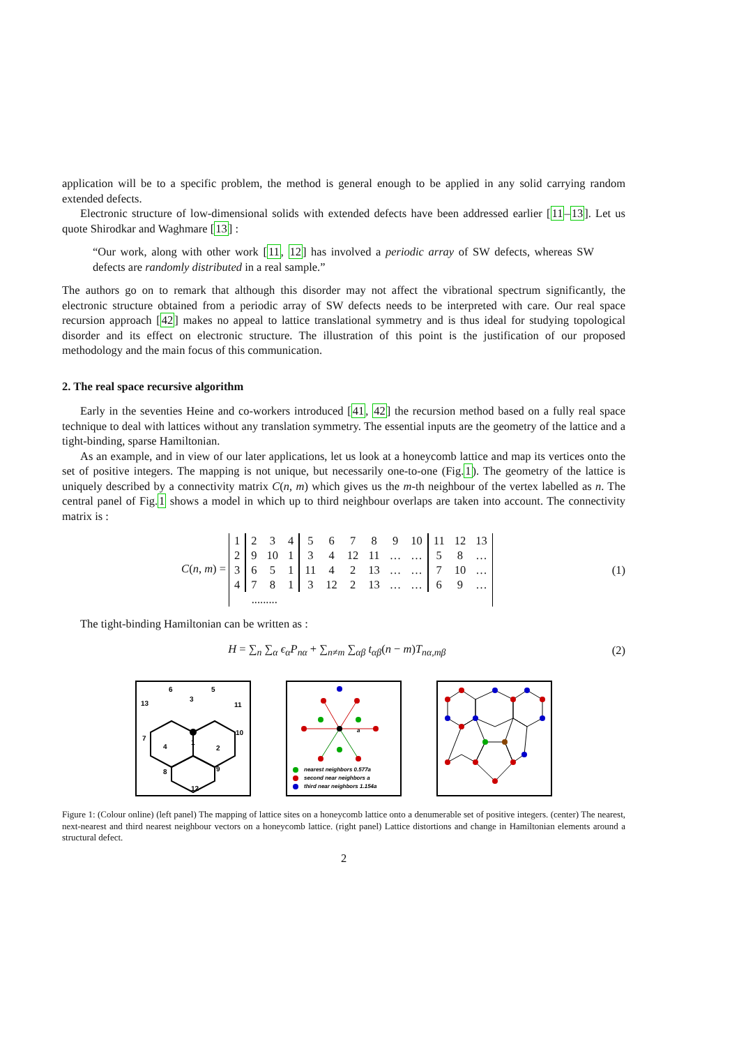application will be to a specific problem, the method is general enough to be applied in any solid carrying random extended defects.
Electronic structure of low-dimensional solids with extended defects have been addressed earlier [11–13]. Let us quote Shirodkar and Waghmare [13] :
“Our work, along with other work [11, 12] has involved a periodic array of SW defects, whereas SW defects are randomly distributed in a real sample.”
The authors go on to remark that although this disorder may not affect the vibrational spectrum significantly, the electronic structure obtained from a periodic array of SW defects needs to be interpreted with care. Our real space recursion approach [42] makes no appeal to lattice translational symmetry and is thus ideal for studying topological disorder and its effect on electronic structure. The illustration of this point is the justification of our proposed methodology and the main focus of this communication.
2. The real space recursive algorithm
Early in the seventies Heine and co-workers introduced [41, 42] the recursion method based on a fully real space technique to deal with lattices without any translation symmetry. The essential inputs are the geometry of the lattice and a tight-binding, sparse Hamiltonian.
As an example, and in view of our later applications, let us look at a honeycomb lattice and map its vertices onto the set of positive integers. The mapping is not unique, but necessarily one-to-one (Fig.1). The geometry of the lattice is uniquely described by a connectivity matrix C(n, m) which gives us the m-th neighbour of the vertex labelled as n. The central panel of Fig.1 shows a model in which up to third neighbour overlaps are taken into account. The connectivity matrix is :
C(n, m) =
| 1 | 2 | 3 | 4 | 5 | 6 | 7 | 8 | 9 | 10 | 11 | 12 | 13 |
| 2 | 9 | 10 | 1 | 3 | 4 | 12 | 11 | … | … | 5 | 8 | … |
| 3 | 6 | 5 | 1 | 11 | 4 | 2 | 13 | … | … | 7 | 10 | … |
| 4 | 7 | 8 | 1 | 3 | 12 | 2 | 13 | … | … | 6 | 9 | … |
| ......... | | | | | | | | | | | | |
(1)
The tight-binding Hamiltonian can be written as :
H = ∑<sub>n</sub> ∑<sub>α</sub> ϵ<sub>α</sub>P<sub>nα</sub> + ∑<sub>n≠m</sub> ∑<sub>αβ</sub> t<sub>αβ</sub>(n − m)T<sub>nα,mβ</sub>
(2)
6
5
3
13
11
10
7
4
1
2
8
9
12
a
nearest neighbors 0.577a
second near neighbors a
third near neighbors 1.154a
Figure 1: (Colour online) (left panel) The mapping of lattice sites on a honeycomb lattice onto a denumerable set of positive integers. (center) The nearest, next-nearest and third nearest neighbour vectors on a honeycomb lattice. (right panel) Lattice distortions and change in Hamiltonian elements around a structural defect.
2